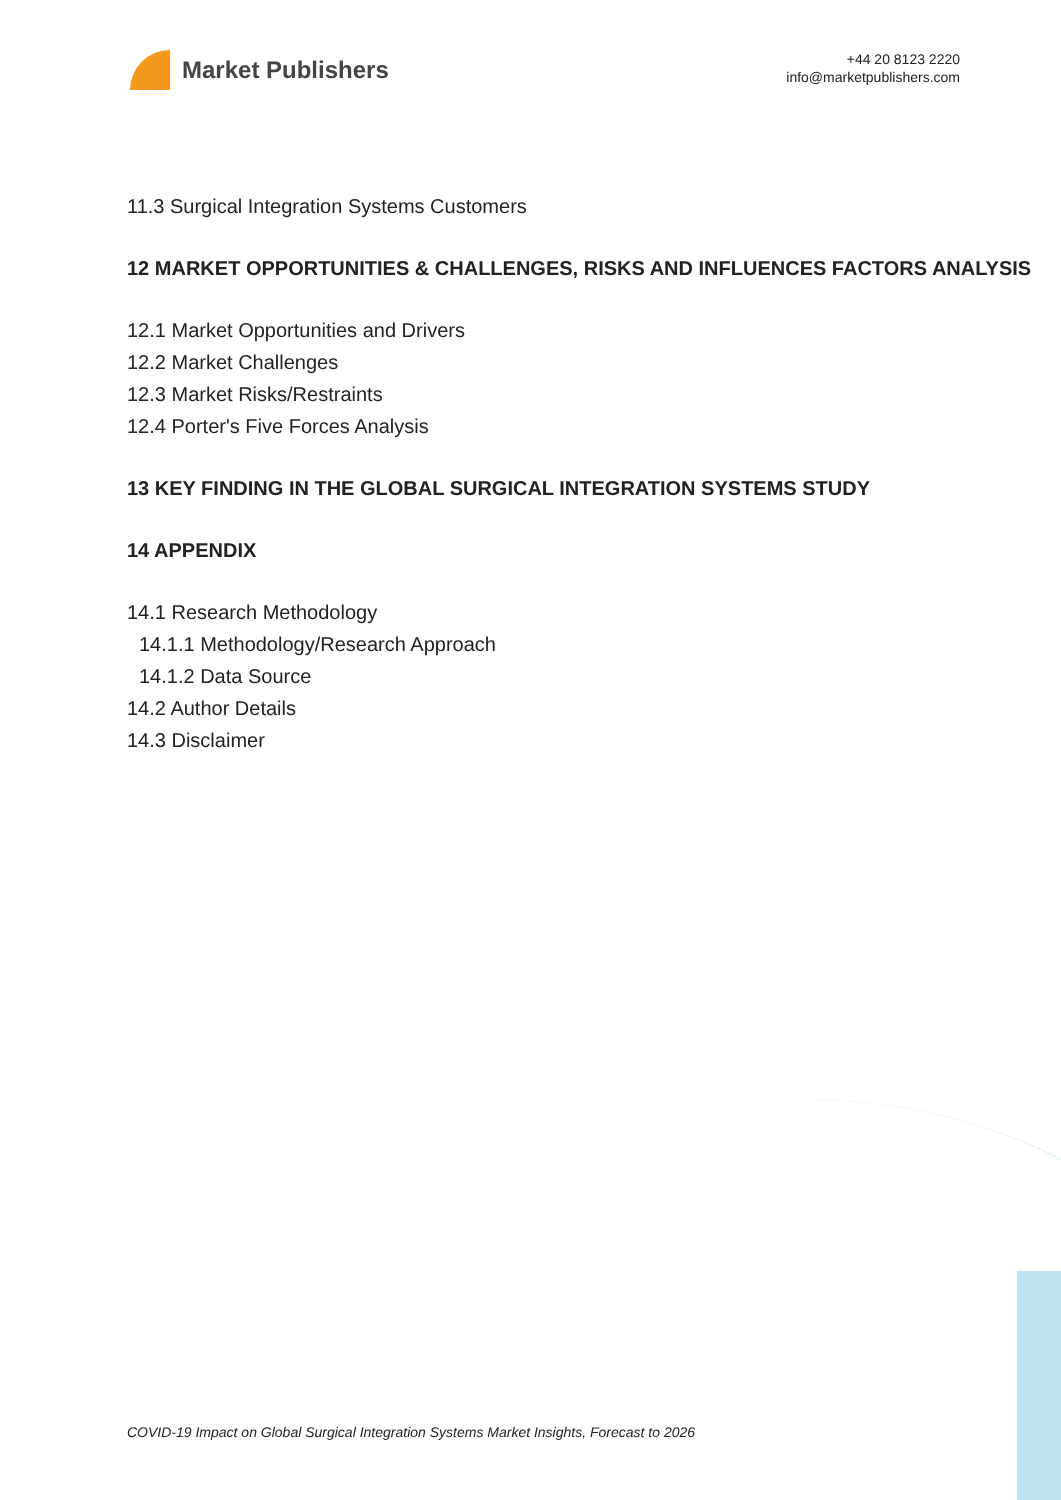Market Publishers
+44 20 8123 2220
info@marketpublishers.com
11.3 Surgical Integration Systems Customers
12 MARKET OPPORTUNITIES & CHALLENGES, RISKS AND INFLUENCES FACTORS ANALYSIS
12.1 Market Opportunities and Drivers
12.2 Market Challenges
12.3 Market Risks/Restraints
12.4 Porter's Five Forces Analysis
13 KEY FINDING IN THE GLOBAL SURGICAL INTEGRATION SYSTEMS STUDY
14 APPENDIX
14.1 Research Methodology
14.1.1 Methodology/Research Approach
14.1.2 Data Source
14.2 Author Details
14.3 Disclaimer
COVID-19 Impact on Global Surgical Integration Systems Market Insights, Forecast to 2026